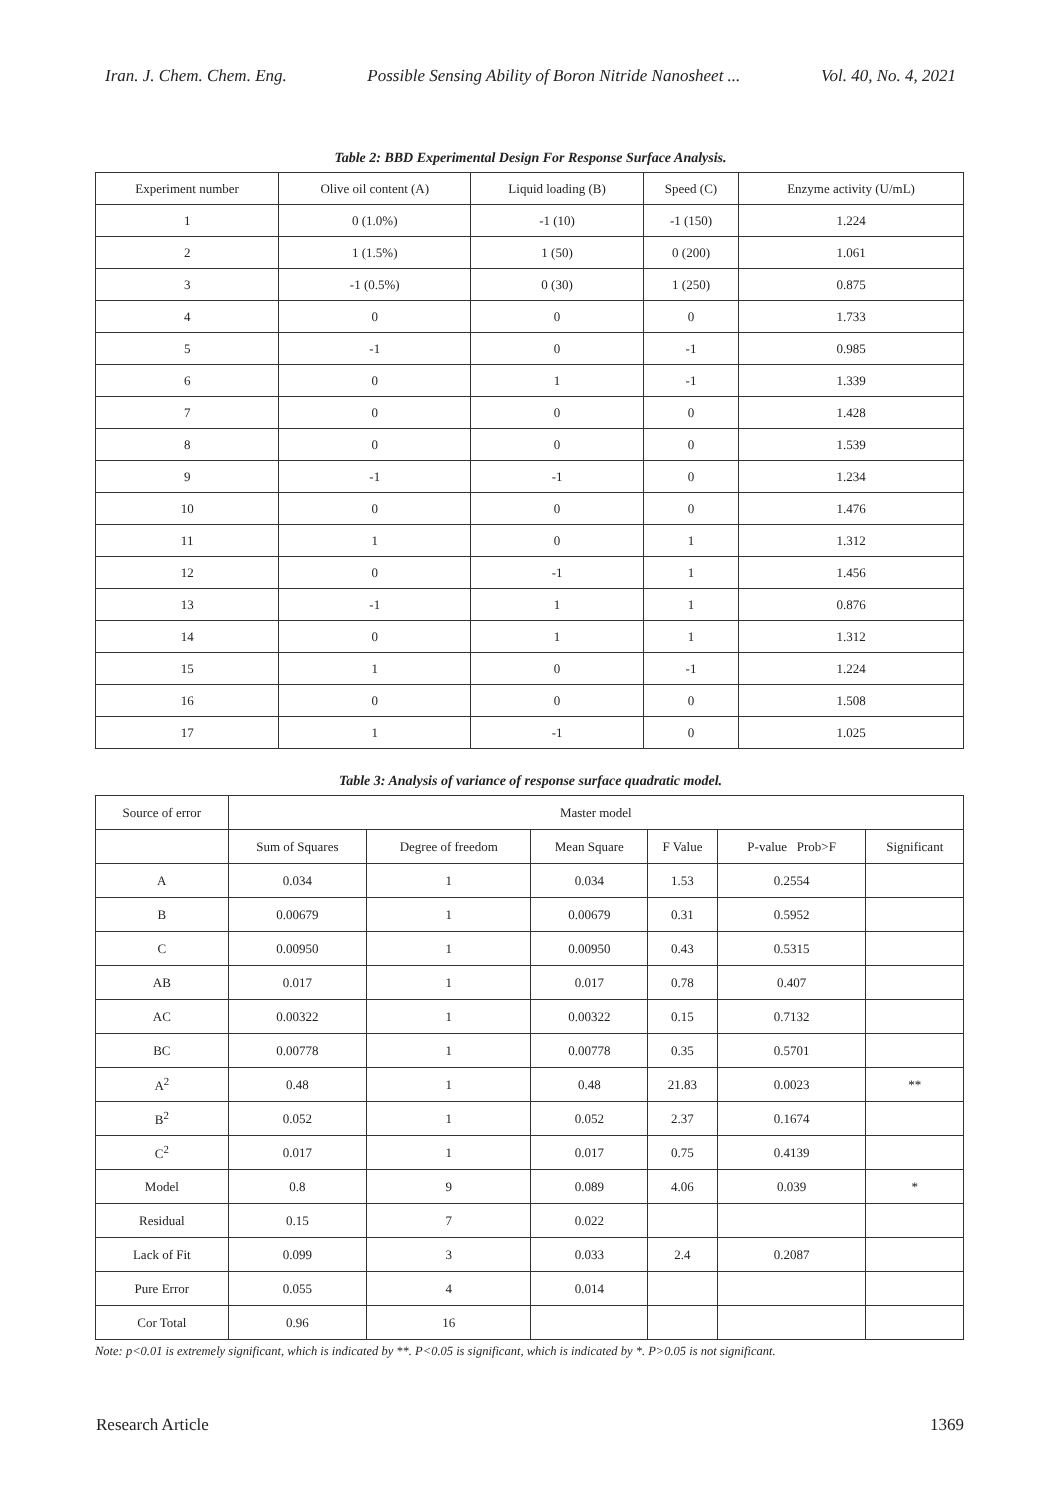Iran. J. Chem. Chem. Eng. Possible Sensing Ability of Boron Nitride Nanosheet ... Vol. 40, No. 4, 2021
Table 2: BBD Experimental Design For Response Surface Analysis.
| Experiment number | Olive oil content (A) | Liquid loading (B) | Speed (C) | Enzyme activity (U/mL) |
| 1 | 0 (1.0%) | -1 (10) | -1 (150) | 1.224 |
| 2 | 1 (1.5%) | 1 (50) | 0 (200) | 1.061 |
| 3 | -1 (0.5%) | 0 (30) | 1 (250) | 0.875 |
| 4 | 0 | 0 | 0 | 1.733 |
| 5 | -1 | 0 | -1 | 0.985 |
| 6 | 0 | 1 | -1 | 1.339 |
| 7 | 0 | 0 | 0 | 1.428 |
| 8 | 0 | 0 | 0 | 1.539 |
| 9 | -1 | -1 | 0 | 1.234 |
| 10 | 0 | 0 | 0 | 1.476 |
| 11 | 1 | 0 | 1 | 1.312 |
| 12 | 0 | -1 | 1 | 1.456 |
| 13 | -1 | 1 | 1 | 0.876 |
| 14 | 0 | 1 | 1 | 1.312 |
| 15 | 1 | 0 | -1 | 1.224 |
| 16 | 0 | 0 | 0 | 1.508 |
| 17 | 1 | -1 | 0 | 1.025 |
Table 3: Analysis of variance of response surface quadratic model.
| Source of error | Master model | | | | | |
| | Sum of Squares | Degree of freedom | Mean Square | F Value | P-value Prob>F | Significant |
| A | 0.034 | 1 | 0.034 | 1.53 | 0.2554 | |
| B | 0.00679 | 1 | 0.00679 | 0.31 | 0.5952 | |
| C | 0.00950 | 1 | 0.00950 | 0.43 | 0.5315 | |
| AB | 0.017 | 1 | 0.017 | 0.78 | 0.407 | |
| AC | 0.00322 | 1 | 0.00322 | 0.15 | 0.7132 | |
| BC | 0.00778 | 1 | 0.00778 | 0.35 | 0.5701 | |
| A<sup>2</sup> | 0.48 | 1 | 0.48 | 21.83 | 0.0023 | ** |
| B<sup>2</sup> | 0.052 | 1 | 0.052 | 2.37 | 0.1674 | |
| C<sup>2</sup> | 0.017 | 1 | 0.017 | 0.75 | 0.4139 | |
| Model | 0.8 | 9 | 0.089 | 4.06 | 0.039 | * |
| Residual | 0.15 | 7 | 0.022 | | | |
| Lack of Fit | 0.099 | 3 | 0.033 | 2.4 | 0.2087 | |
| Pure Error | 0.055 | 4 | 0.014 | | | |
| Cor Total | 0.96 | 16 | | | | |
Note: p<0.01 is extremely significant, which is indicated by **. P<0.05 is significant, which is indicated by *. P>0.05 is not significant.
Research Article 1369